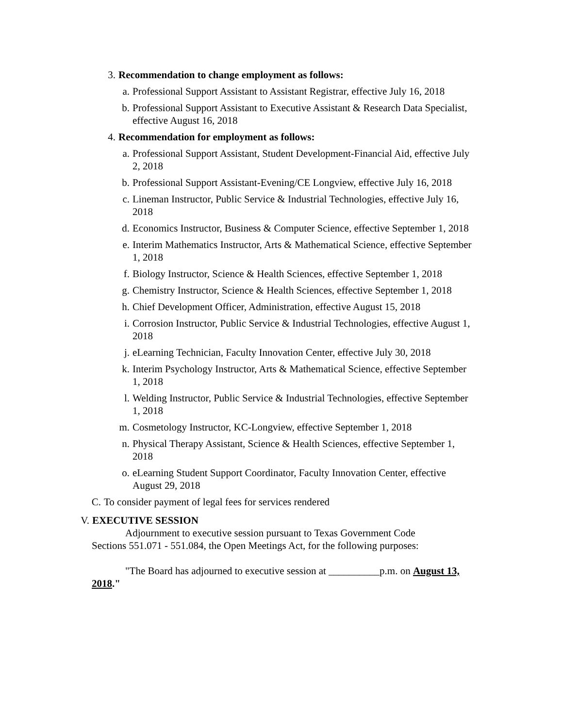3. Recommendation to change employment as follows:
a. Professional Support Assistant to Assistant Registrar, effective July 16, 2018
b. Professional Support Assistant to Executive Assistant & Research Data Specialist, effective August 16, 2018
4. Recommendation for employment as follows:
a. Professional Support Assistant, Student Development-Financial Aid, effective July 2, 2018
b. Professional Support Assistant-Evening/CE Longview, effective July 16, 2018
c. Lineman Instructor, Public Service & Industrial Technologies, effective July 16, 2018
d. Economics Instructor, Business & Computer Science, effective September 1, 2018
e. Interim Mathematics Instructor, Arts & Mathematical Science, effective September 1, 2018
f. Biology Instructor, Science & Health Sciences, effective September 1, 2018
g. Chemistry Instructor, Science & Health Sciences, effective September 1, 2018
h. Chief Development Officer, Administration, effective August 15, 2018
i. Corrosion Instructor, Public Service & Industrial Technologies, effective August 1, 2018
j. eLearning Technician, Faculty Innovation Center, effective July 30, 2018
k. Interim Psychology Instructor, Arts & Mathematical Science, effective September 1, 2018
l. Welding Instructor, Public Service & Industrial Technologies, effective September 1, 2018
m. Cosmetology Instructor, KC-Longview, effective September 1, 2018
n. Physical Therapy Assistant, Science & Health Sciences, effective September 1, 2018
o. eLearning Student Support Coordinator, Faculty Innovation Center, effective August 29, 2018
C. To consider payment of legal fees for services rendered
V. EXECUTIVE SESSION
Adjournment to executive session pursuant to Texas Government Code Sections 551.071 - 551.084, the Open Meetings Act, for the following purposes:
"The Board has adjourned to executive session at __________p.m. on August 13, 2018."